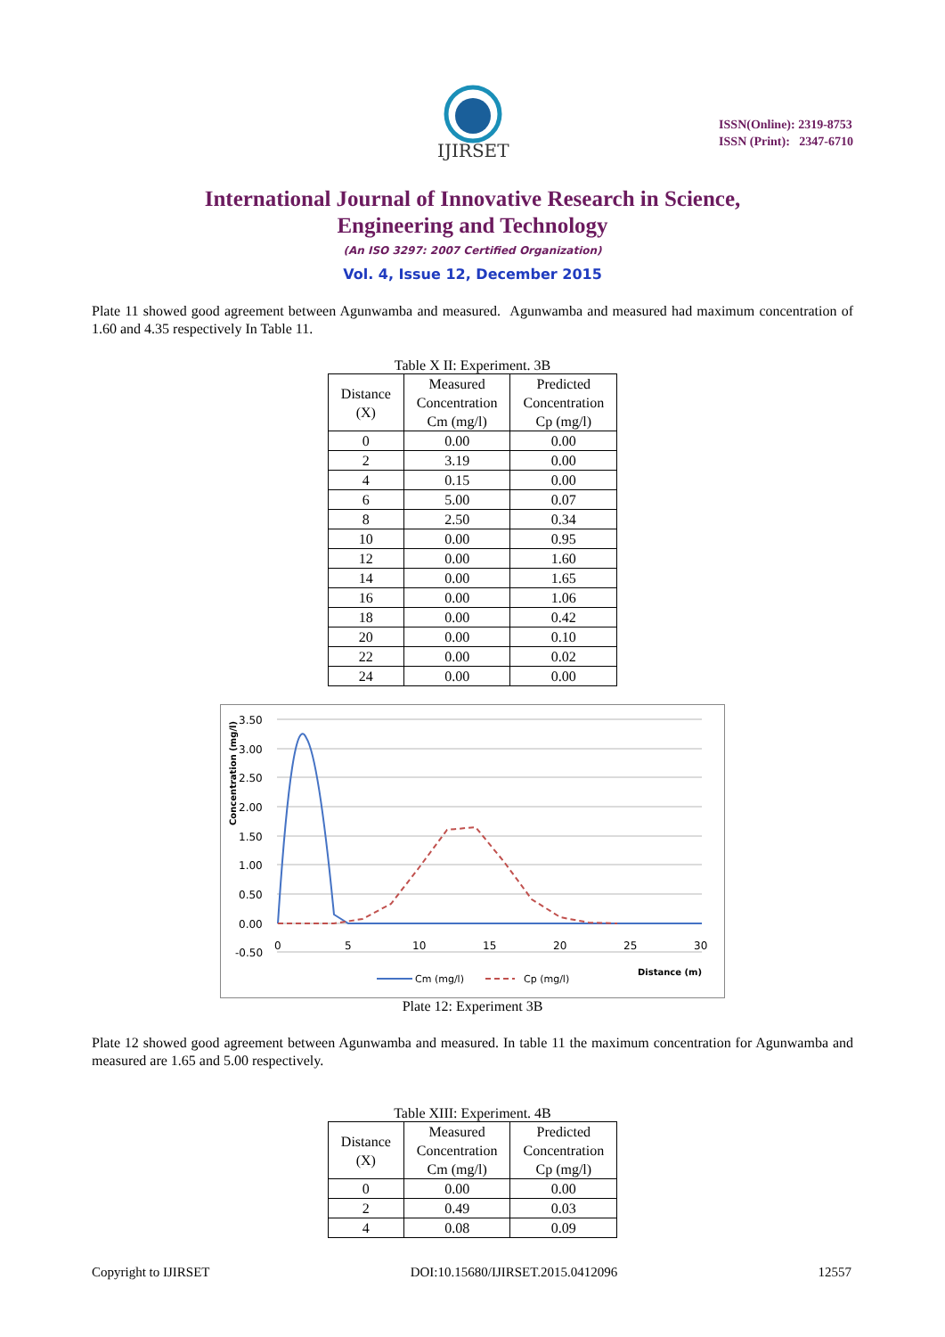IJIRSET
ISSN(Online): 2319-8753
ISSN (Print): 2347-6710
International Journal of Innovative Research in Science,
Engineering and Technology
(An ISO 3297: 2007 Certified Organization)
Vol. 4, Issue 12, December 2015
Plate 11 showed good agreement between Agunwamba and measured. Agunwamba and measured had maximum concentration of 1.60 and 4.35 respectively In Table 11.
Table X II: Experiment. 3B
| Distance (X) | Measured Concentration Cm (mg/l) | Predicted Concentration Cp (mg/l) |
| --- | --- | --- |
| 0 | 0.00 | 0.00 |
| 2 | 3.19 | 0.00 |
| 4 | 0.15 | 0.00 |
| 6 | 5.00 | 0.07 |
| 8 | 2.50 | 0.34 |
| 10 | 0.00 | 0.95 |
| 12 | 0.00 | 1.60 |
| 14 | 0.00 | 1.65 |
| 16 | 0.00 | 1.06 |
| 18 | 0.00 | 0.42 |
| 20 | 0.00 | 0.10 |
| 22 | 0.00 | 0.02 |
| 24 | 0.00 | 0.00 |
3.50
3.00
2.50
2.00
1.50
1.00
0.50
0.00
-0.50
0
5
10
15
20
25
30
Concentration (mg/l)
Distance (m)
Cm (mg/l)
Cp (mg/l)
Plate 12: Experiment 3B
Plate 12 showed good agreement between Agunwamba and measured. In table 11 the maximum concentration for Agunwamba and measured are 1.65 and 5.00 respectively.
Table XIII: Experiment. 4B
| Distance (X) | Measured Concentration Cm (mg/l) | Predicted Concentration Cp (mg/l) |
| --- | --- | --- |
| 0 | 0.00 | 0.00 |
| 2 | 0.49 | 0.03 |
| 4 | 0.08 | 0.09 |
Copyright to IJIRSET DOI:10.15680/IJIRSET.2015.0412096 12557